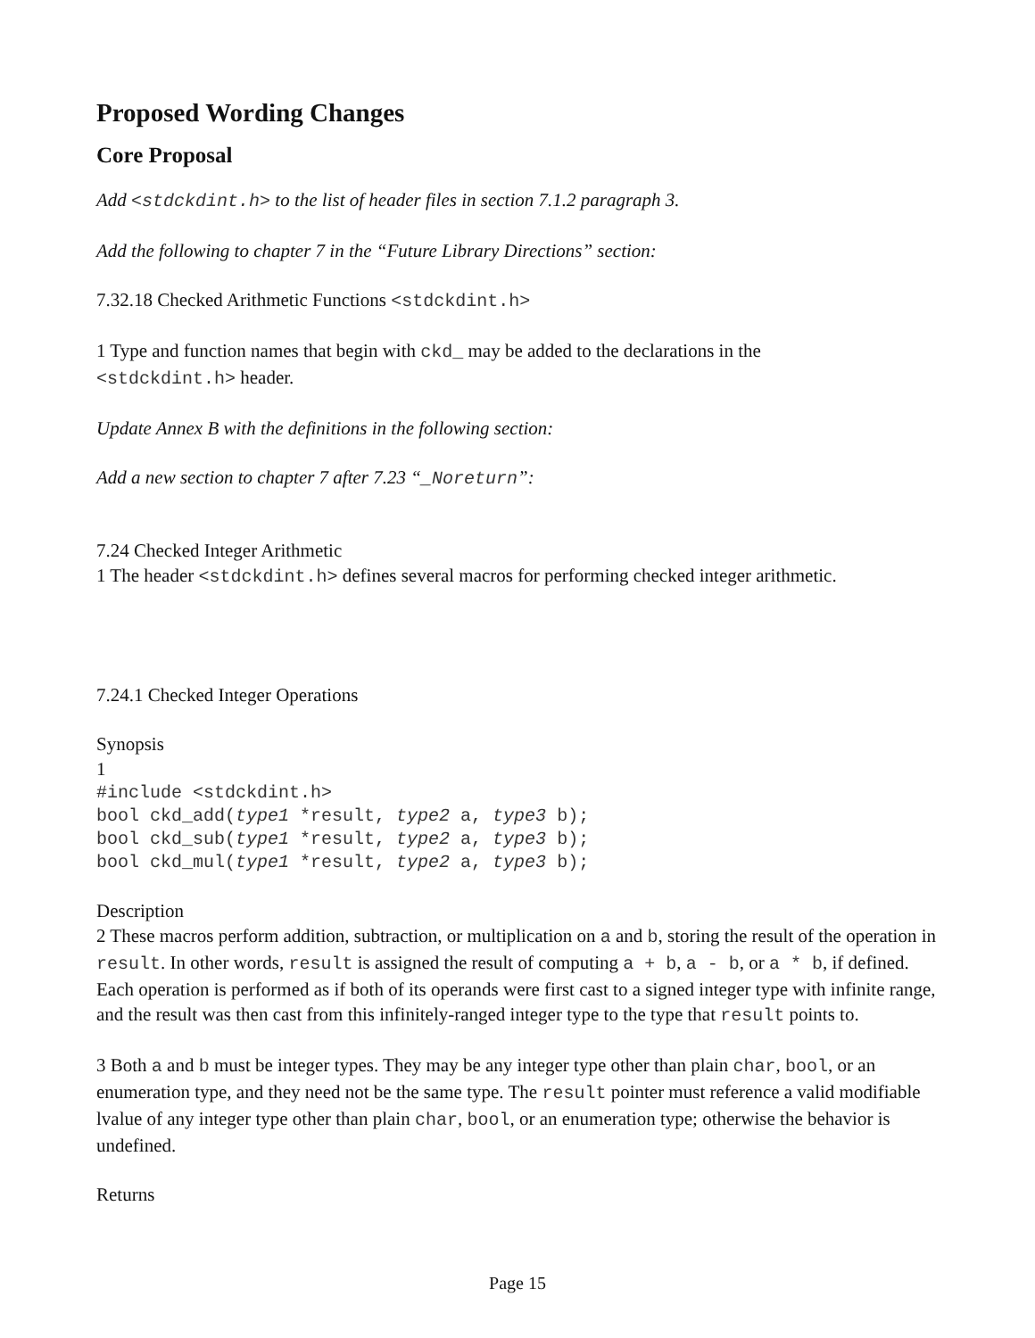Proposed Wording Changes
Core Proposal
Add <stdckdint.h> to the list of header files in section 7.1.2 paragraph 3.
Add the following to chapter 7 in the “Future Library Directions” section:
7.32.18 Checked Arithmetic Functions <stdckdint.h>
1 Type and function names that begin with ckd_ may be added to the declarations in the
<stdckdint.h> header.
Update Annex B with the definitions in the following section:
Add a new section to chapter 7 after 7.23 “_Noreturn”:
7.24 Checked Integer Arithmetic
1 The header <stdckdint.h> defines several macros for performing checked integer arithmetic.
7.24.1 Checked Integer Operations
Synopsis
1
#include <stdckdint.h>
bool ckd_add(type1 *result, type2 a, type3 b);
bool ckd_sub(type1 *result, type2 a, type3 b);
bool ckd_mul(type1 *result, type2 a, type3 b);
Description
2 These macros perform addition, subtraction, or multiplication on a and b, storing the result of the operation in result. In other words, result is assigned the result of computing a + b, a - b, or a * b, if defined. Each operation is performed as if both of its operands were first cast to a signed integer type with infinite range, and the result was then cast from this infinitely-ranged integer type to the type that result points to.
3 Both a and b must be integer types. They may be any integer type other than plain char, bool, or an enumeration type, and they need not be the same type. The result pointer must reference a valid modifiable lvalue of any integer type other than plain char, bool, or an enumeration type; otherwise the behavior is undefined.
Returns
Page 15